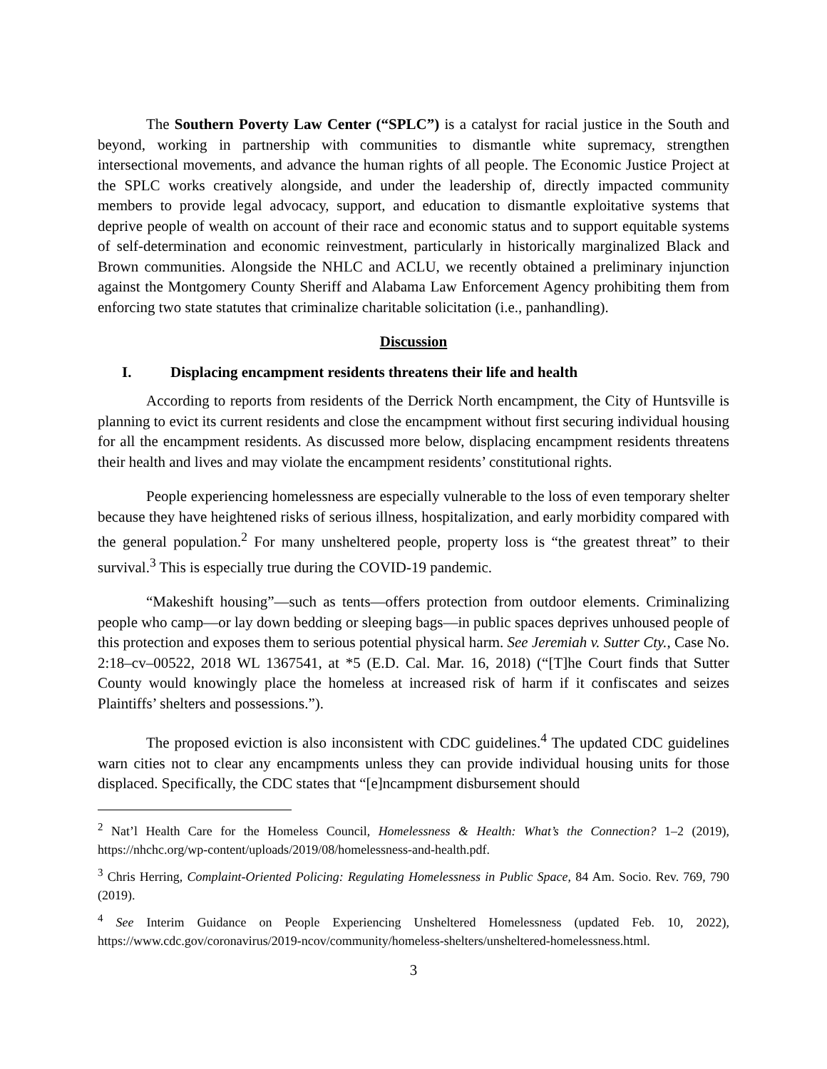The Southern Poverty Law Center (“SPLC”) is a catalyst for racial justice in the South and beyond, working in partnership with communities to dismantle white supremacy, strengthen intersectional movements, and advance the human rights of all people. The Economic Justice Project at the SPLC works creatively alongside, and under the leadership of, directly impacted community members to provide legal advocacy, support, and education to dismantle exploitative systems that deprive people of wealth on account of their race and economic status and to support equitable systems of self-determination and economic reinvestment, particularly in historically marginalized Black and Brown communities. Alongside the NHLC and ACLU, we recently obtained a preliminary injunction against the Montgomery County Sheriff and Alabama Law Enforcement Agency prohibiting them from enforcing two state statutes that criminalize charitable solicitation (i.e., panhandling).
Discussion
I. Displacing encampment residents threatens their life and health
According to reports from residents of the Derrick North encampment, the City of Huntsville is planning to evict its current residents and close the encampment without first securing individual housing for all the encampment residents. As discussed more below, displacing encampment residents threatens their health and lives and may violate the encampment residents’ constitutional rights.
People experiencing homelessness are especially vulnerable to the loss of even temporary shelter because they have heightened risks of serious illness, hospitalization, and early morbidity compared with the general population.<sup>2</sup> For many unsheltered people, property loss is “the greatest threat” to their survival.<sup>3</sup> This is especially true during the COVID-19 pandemic.
“Makeshift housing”—such as tents—offers protection from outdoor elements. Criminalizing people who camp—or lay down bedding or sleeping bags—in public spaces deprives unhoused people of this protection and exposes them to serious potential physical harm. See Jeremiah v. Sutter Cty., Case No. 2:18–cv–00522, 2018 WL 1367541, at *5 (E.D. Cal. Mar. 16, 2018) (“[T]he Court finds that Sutter County would knowingly place the homeless at increased risk of harm if it confiscates and seizes Plaintiffs’ shelters and possessions.”).
The proposed eviction is also inconsistent with CDC guidelines.<sup>4</sup> The updated CDC guidelines warn cities not to clear any encampments unless they can provide individual housing units for those displaced. Specifically, the CDC states that “[e]ncampment disbursement should
<sup>2</sup> Nat’l Health Care for the Homeless Council, Homelessness & Health: What’s the Connection? 1–2 (2019), https://nhchc.org/wp-content/uploads/2019/08/homelessness-and-health.pdf.
<sup>3</sup> Chris Herring, Complaint-Oriented Policing: Regulating Homelessness in Public Space, 84 Am. Socio. Rev. 769, 790 (2019).
<sup>4</sup> See Interim Guidance on People Experiencing Unsheltered Homelessness (updated Feb. 10, 2022), https://www.cdc.gov/coronavirus/2019-ncov/community/homeless-shelters/unsheltered-homelessness.html.
3